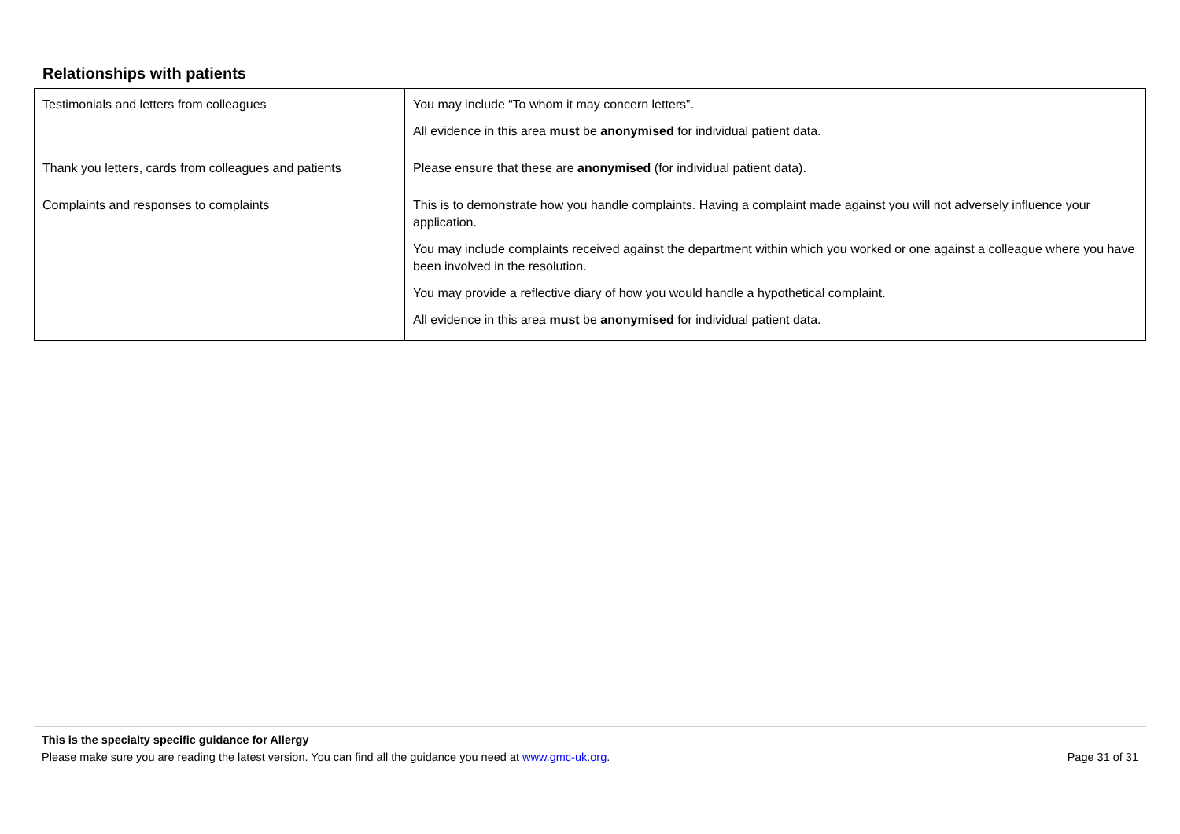Relationships with patients
| Testimonials and letters from colleagues | You may include “To whom it may concern letters”. All evidence in this area must be anonymised for individual patient data. |
| Thank you letters, cards from colleagues and patients | Please ensure that these are anonymised (for individual patient data). |
| Complaints and responses to complaints | This is to demonstrate how you handle complaints. Having a complaint made against you will not adversely influence your application. You may include complaints received against the department within which you worked or one against a colleague where you have been involved in the resolution. You may provide a reflective diary of how you would handle a hypothetical complaint. All evidence in this area must be anonymised for individual patient data. |
This is the specialty specific guidance for Allergy
Please make sure you are reading the latest version. You can find all the guidance you need at www.gmc-uk.org. Page 31 of 31